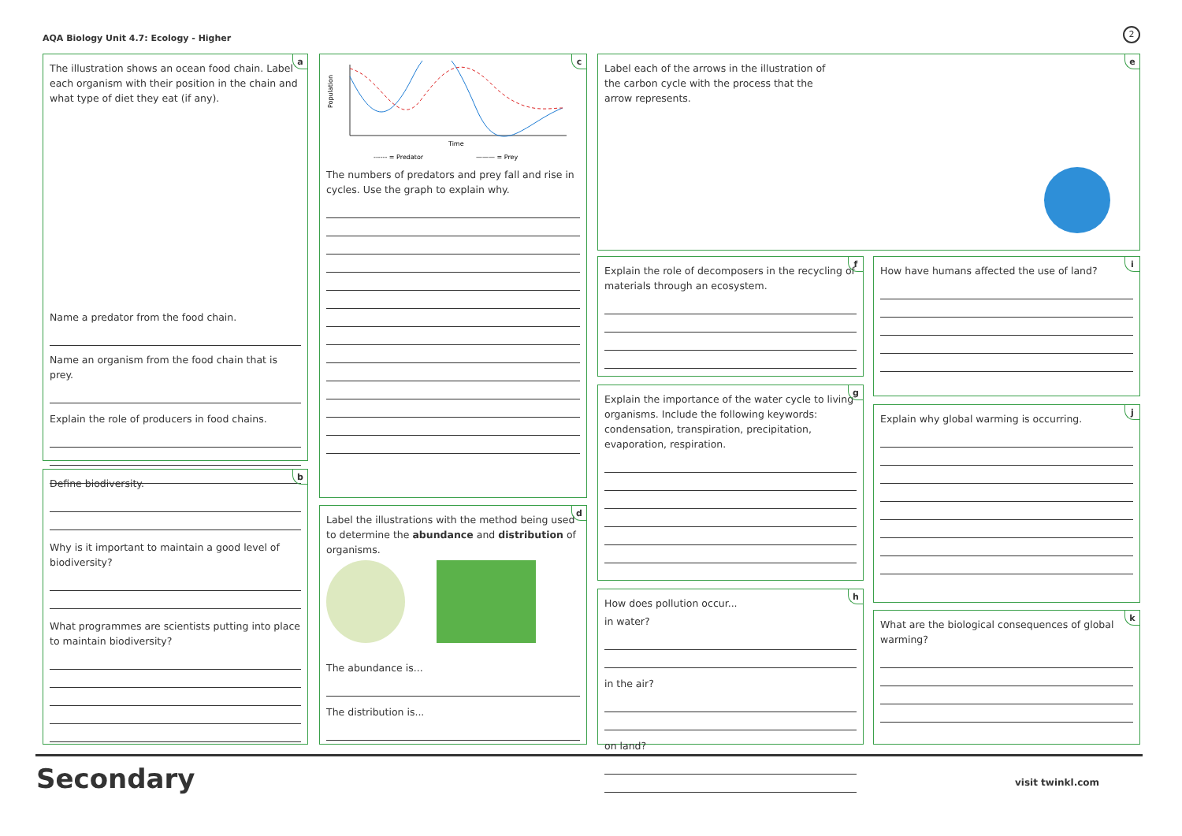AQA Biology Unit 4.7: Ecology - Higher
2
a
The illustration shows an ocean food chain. Label each organism with their position in the chain and what type of diet they eat (if any).
Name a predator from the food chain.
Name an organism from the food chain that is prey.
Explain the role of producers in food chains.
b
Define biodiversity.
Why is it important to maintain a good level of biodiversity?
What programmes are scientists putting into place to maintain biodiversity?
c
Population
Time
------ = Predator
——— = Prey
The numbers of predators and prey fall and rise in cycles. Use the graph to explain why.
d
Label the illustrations with the method being used to determine the abundance and distribution of organisms.
The abundance is...
The distribution is...
e
Label each of the arrows in the illustration of the carbon cycle with the process that the arrow represents.
f
Explain the role of decomposers in the recycling of materials through an ecosystem.
g
Explain the importance of the water cycle to living organisms. Include the following keywords: condensation, transpiration, precipitation, evaporation, respiration.
h
How does pollution occur...
in water?
in the air?
on land?
i
How have humans affected the use of land?
j
Explain why global warming is occurring.
k
What are the biological consequences of global warming?
Secondary visit twinkl.com